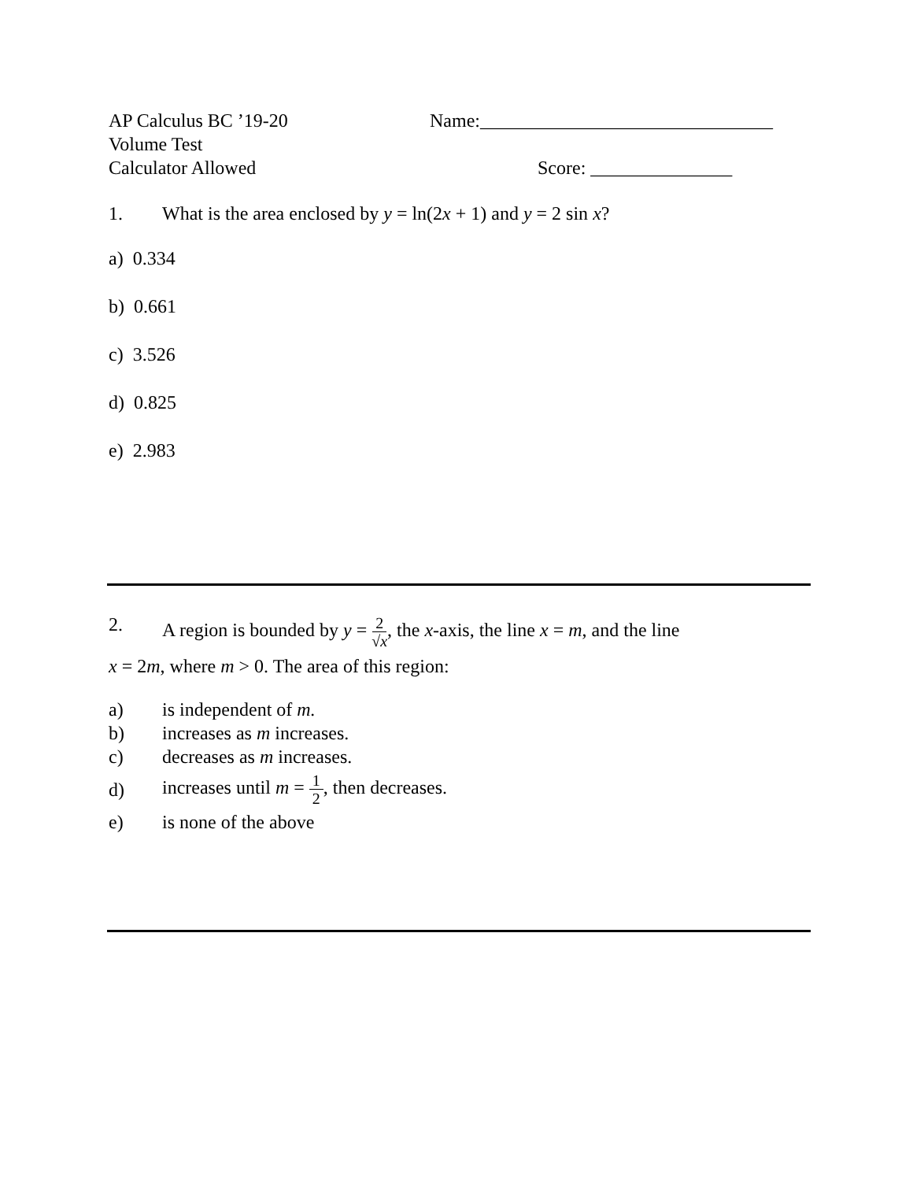AP Calculus BC ’19-20 Name:_______________________________
Volume Test
Calculator Allowed Score: _______________
1. What is the area enclosed by y = ln(2x + 1) and y = 2 sin x?
a) 0.334
b) 0.661
c) 3.526
d) 0.825
e) 2.983
2. A region is bounded by y = 2 √x, the x-axis, the line x = m, and the line
x = 2m, where m > 0. The area of this region:
a) is independent of m.
b) increases as m increases.
c) decreases as m increases.
d)
increases until m = 1 2, then decreases.
e) is none of the above